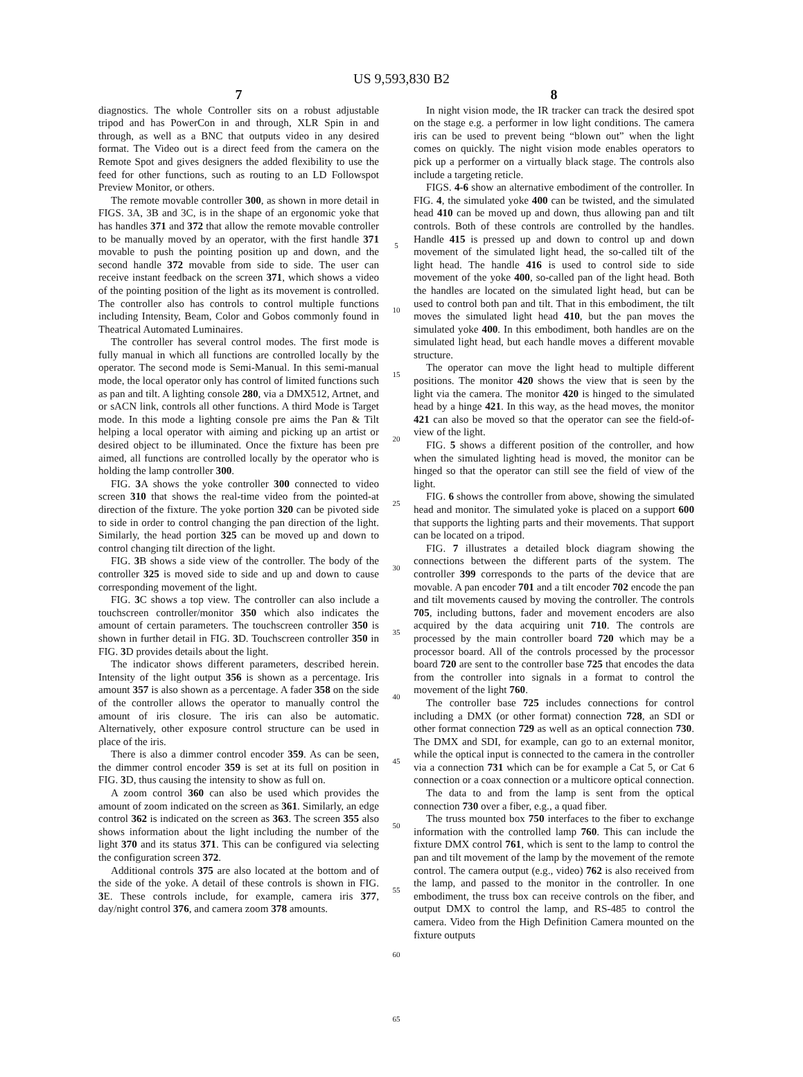US 9,593,830 B2
7
diagnostics. The whole Controller sits on a robust adjustable tripod and has PowerCon in and through, XLR Spin in and through, as well as a BNC that outputs video in any desired format. The Video out is a direct feed from the camera on the Remote Spot and gives designers the added flexibility to use the feed for other functions, such as routing to an LD Followspot Preview Monitor, or others.
The remote movable controller 300, as shown in more detail in FIGS. 3A, 3B and 3C, is in the shape of an ergonomic yoke that has handles 371 and 372 that allow the remote movable controller to be manually moved by an operator, with the first handle 371 movable to push the pointing position up and down, and the second handle 372 movable from side to side. The user can receive instant feedback on the screen 371, which shows a video of the pointing position of the light as its movement is controlled. The controller also has controls to control multiple functions including Intensity, Beam, Color and Gobos commonly found in Theatrical Automated Luminaires.
The controller has several control modes. The first mode is fully manual in which all functions are controlled locally by the operator. The second mode is Semi-Manual. In this semi-manual mode, the local operator only has control of limited functions such as pan and tilt. A lighting console 280, via a DMX512, Artnet, and or sACN link, controls all other functions. A third Mode is Target mode. In this mode a lighting console pre aims the Pan & Tilt helping a local operator with aiming and picking up an artist or desired object to be illuminated. Once the fixture has been pre aimed, all functions are controlled locally by the operator who is holding the lamp controller 300.
FIG. 3 A shows the yoke controller 300 connected to video screen 310 that shows the real-time video from the pointed-at direction of the fixture. The yoke portion 320 can be pivoted side to side in order to control changing the pan direction of the light. Similarly, the head portion 325 can be moved up and down to control changing tilt direction of the light.
FIG. 3 B shows a side view of the controller. The body of the controller 325 is moved side to side and up and down to cause corresponding movement of the light.
FIG. 3 C shows a top view. The controller can also include a touchscreen controller/monitor 350 which also indicates the amount of certain parameters. The touchscreen controller 350 is shown in further detail in FIG. 3 D. Touchscreen controller 350 in FIG. 3 D provides details about the light.
The indicator shows different parameters, described herein. Intensity of the light output 356 is shown as a percentage. Iris amount 357 is also shown as a percentage. A fader 358 on the side of the controller allows the operator to manually control the amount of iris closure. The iris can also be automatic. Alternatively, other exposure control structure can be used in place of the iris.
There is also a dimmer control encoder 359. As can be seen, the dimmer control encoder 359 is set at its full on position in FIG. 3 D, thus causing the intensity to show as full on.
A zoom control 360 can also be used which provides the amount of zoom indicated on the screen as 361. Similarly, an edge control 362 is indicated on the screen as 363. The screen 355 also shows information about the light including the number of the light 370 and its status 371. This can be configured via selecting the configuration screen 372.
Additional controls 375 are also located at the bottom and of the side of the yoke. A detail of these controls is shown in FIG. 3 E. These controls include, for example, camera iris 377, day/night control 376, and camera zoom 378 amounts.
5
10
15
20
25
30
35
40
45
50
55
60
65
8
In night vision mode, the IR tracker can track the desired spot on the stage e.g. a performer in low light conditions. The camera iris can be used to prevent being “blown out” when the light comes on quickly. The night vision mode enables operators to pick up a performer on a virtually black stage. The controls also include a targeting reticle.
FIGS. 4-6 show an alternative embodiment of the controller. In FIG. 4, the simulated yoke 400 can be twisted, and the simulated head 410 can be moved up and down, thus allowing pan and tilt controls. Both of these controls are controlled by the handles. Handle 415 is pressed up and down to control up and down movement of the simulated light head, the so-called tilt of the light head. The handle 416 is used to control side to side movement of the yoke 400, so-called pan of the light head. Both the handles are located on the simulated light head, but can be used to control both pan and tilt. That in this embodiment, the tilt moves the simulated light head 410, but the pan moves the simulated yoke 400. In this embodiment, both handles are on the simulated light head, but each handle moves a different movable structure.
The operator can move the light head to multiple different positions. The monitor 420 shows the view that is seen by the light via the camera. The monitor 420 is hinged to the simulated head by a hinge 421. In this way, as the head moves, the monitor 421 can also be moved so that the operator can see the field-of-view of the light.
FIG. 5 shows a different position of the controller, and how when the simulated lighting head is moved, the monitor can be hinged so that the operator can still see the field of view of the light.
FIG. 6 shows the controller from above, showing the simulated head and monitor. The simulated yoke is placed on a support 600 that supports the lighting parts and their movements. That support can be located on a tripod.
FIG. 7 illustrates a detailed block diagram showing the connections between the different parts of the system. The controller 399 corresponds to the parts of the device that are movable. A pan encoder 701 and a tilt encoder 702 encode the pan and tilt movements caused by moving the controller. The controls 705, including buttons, fader and movement encoders are also acquired by the data acquiring unit 710. The controls are processed by the main controller board 720 which may be a processor board. All of the controls processed by the processor board 720 are sent to the controller base 725 that encodes the data from the controller into signals in a format to control the movement of the light 760.
The controller base 725 includes connections for control including a DMX (or other format) connection 728, an SDI or other format connection 729 as well as an optical connection 730. The DMX and SDI, for example, can go to an external monitor, while the optical input is connected to the camera in the controller via a connection 731 which can be for example a Cat 5, or Cat 6 connection or a coax connection or a multicore optical connection.
The data to and from the lamp is sent from the optical connection 730 over a fiber, e.g., a quad fiber.
The truss mounted box 750 interfaces to the fiber to exchange information with the controlled lamp 760. This can include the fixture DMX control 761, which is sent to the lamp to control the pan and tilt movement of the lamp by the movement of the remote control. The camera output (e.g., video) 762 is also received from the lamp, and passed to the monitor in the controller. In one embodiment, the truss box can receive controls on the fiber, and output DMX to control the lamp, and RS-485 to control the camera. Video from the High Definition Camera mounted on the fixture outputs